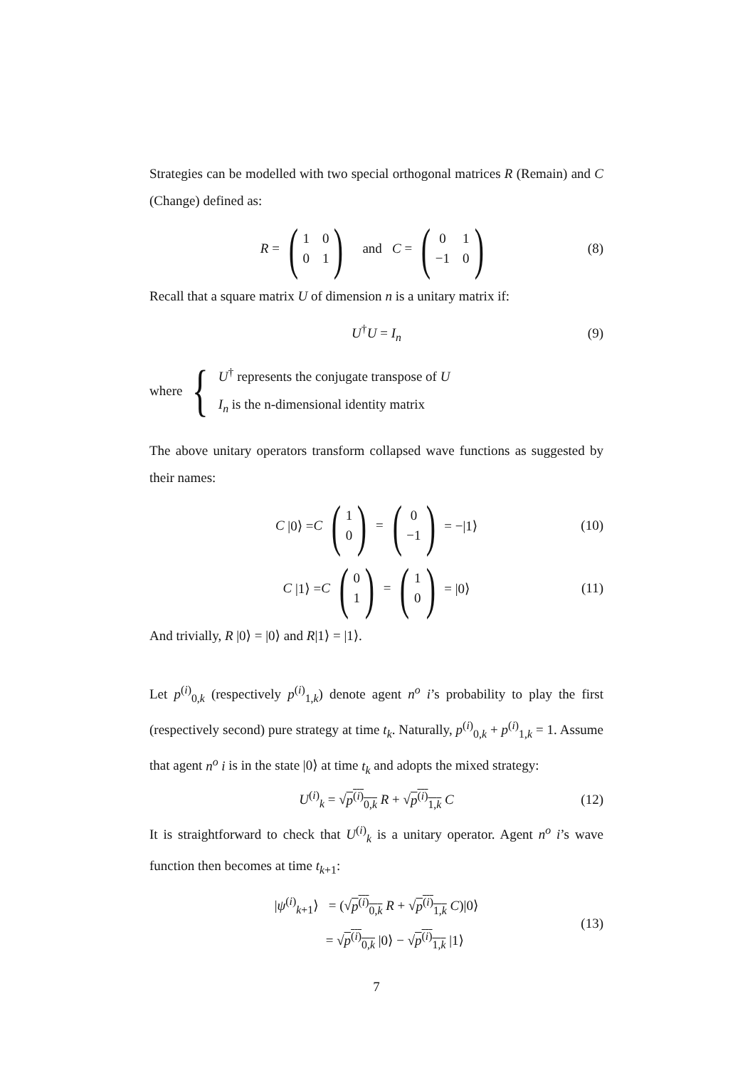Strategies can be modelled with two special orthogonal matrices R (Remain) and C (Change) defined as:
R = (1001) and C = (01 −1 0) (8)
Recall that a square matrix U of dimension n is a unitary matrix if:
U<sup>†</sup>U = I<sub>n</sub> (9)
where {
U<sup>†</sup> represents the conjugate transpose of U
I<sub>n</sub> is the n-dimensional identity matrix
The above unitary operators transform collapsed wave functions as suggested by their names:
C |0⟩ = C (10) = (0 −1) = −|1⟩ (10)
C |1⟩ = C (01) = (10) = |0⟩ (11)
And trivially, R |0⟩ = |0⟩ and R|1⟩ = |1⟩.
Let p<sup>(i)</sup><sub>0,k</sub> (respectively p<sup>(i)</sup><sub>1,k</sub>) denote agent n<sup>o</sup> i’s probability to play the first (respectively second) pure strategy at time t<sub>k</sub>. Naturally, p<sup>(i)</sup><sub>0,k</sub> + p<sup>(i)</sup><sub>1,k</sub> = 1. Assume that agent n<sup>o</sup> i is in the state |0⟩ at time t<sub>k</sub> and adopts the mixed strategy:
U<sup>(i)</sup><sub>k</sub> = √p<sup>(i)</sup><sub>0,k</sub> R + √p<sup>(i)</sup><sub>1,k</sub> C (12)
It is straightforward to check that U<sup>(i)</sup><sub>k</sub> is a unitary operator. Agent n<sup>o</sup> i’s wave function then becomes at time t<sub>k+1</sub>:
|ψ<sup>(i)</sup><sub>k+1</sub>⟩ = (√p<sup>(i)</sup><sub>0,k</sub> R + √p<sup>(i)</sup><sub>1,k</sub> C)|0⟩
= √p<sup>(i)</sup><sub>0,k</sub> |0⟩ − √p<sup>(i)</sup><sub>1,k</sub> |1⟩
(13)
7